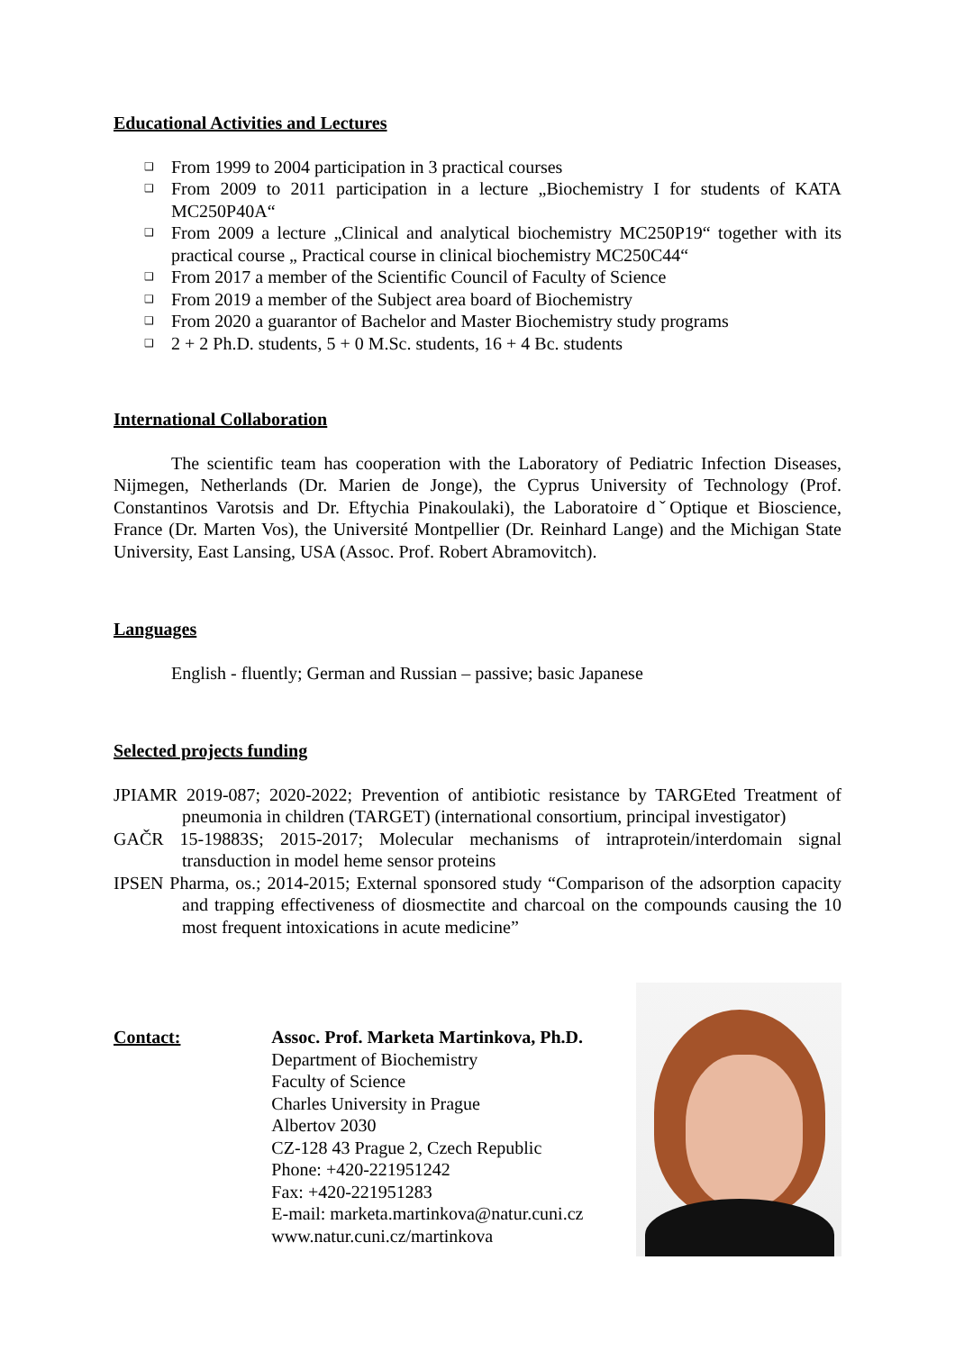Educational Activities and Lectures
❑ From 1999 to 2004 participation in 3 practical courses
❑ From 2009 to 2011 participation in a lecture „Biochemistry I for students of KATA MC250P40A“
❑ From 2009 a lecture „Clinical and analytical biochemistry MC250P19“ together with its practical course „ Practical course in clinical biochemistry MC250C44“
❑ From 2017 a member of the Scientific Council of Faculty of Science
❑ From 2019 a member of the Subject area board of Biochemistry
❑ From 2020 a guarantor of Bachelor and Master Biochemistry study programs
❑ 2 + 2 Ph.D. students, 5 + 0 M.Sc. students, 16 + 4 Bc. students
International Collaboration
The scientific team has cooperation with the Laboratory of Pediatric Infection Diseases, Nijmegen, Netherlands (Dr. Marien de Jonge), the Cyprus University of Technology (Prof. Constantinos Varotsis and Dr. Eftychia Pinakoulaki), the Laboratoire dˇOptique et Bioscience, France (Dr. Marten Vos), the Université Montpellier (Dr. Reinhard Lange) and the Michigan State University, East Lansing, USA (Assoc. Prof. Robert Abramovitch).
Languages
English - fluently; German and Russian – passive; basic Japanese
Selected projects funding
JPIAMR 2019-087; 2020-2022; Prevention of antibiotic resistance by TARGEted Treatment of pneumonia in children (TARGET) (international consortium, principal investigator)
GAČR 15-19883S; 2015-2017; Molecular mechanisms of intraprotein/interdomain signal transduction in model heme sensor proteins
IPSEN Pharma, os.; 2014-2015; External sponsored study “Comparison of the adsorption capacity and trapping effectiveness of diosmectite and charcoal on the compounds causing the 10 most frequent intoxications in acute medicine”
Contact: Assoc. Prof. Marketa Martinkova, Ph.D.
Department of Biochemistry
Faculty of Science
Charles University in Prague
Albertov 2030
CZ-128 43 Prague 2, Czech Republic
Phone: +420-221951242
Fax: +420-221951283
E-mail: marketa.martinkova@natur.cuni.cz
www.natur.cuni.cz/martinkova